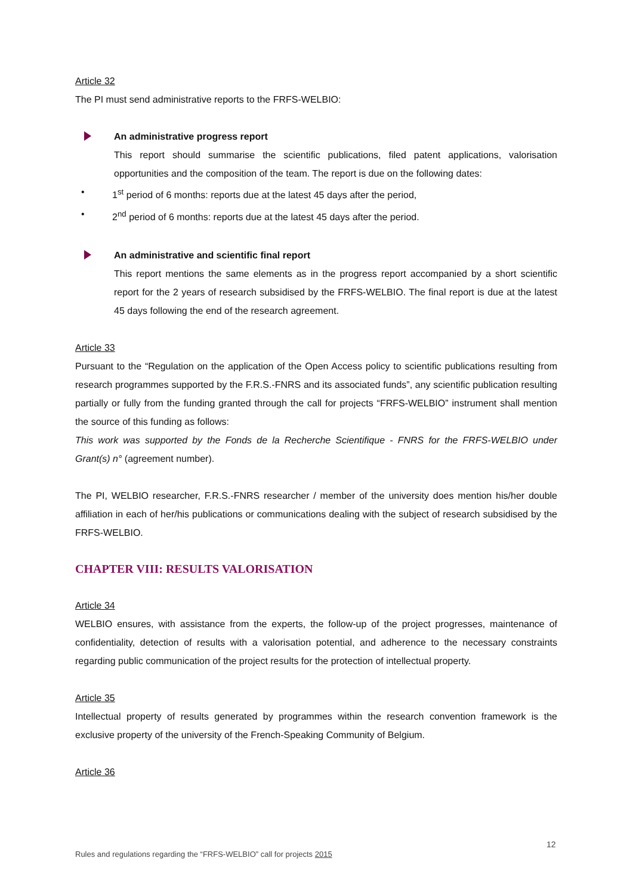Article 32
The PI must send administrative reports to the FRFS-WELBIO:
An administrative progress report
This report should summarise the scientific publications, filed patent applications, valorisation opportunities and the composition of the team. The report is due on the following dates:
• 1<sup>st</sup> period of 6 months: reports due at the latest 45 days after the period,
• 2<sup>nd</sup> period of 6 months: reports due at the latest 45 days after the period.
An administrative and scientific final report
This report mentions the same elements as in the progress report accompanied by a short scientific report for the 2 years of research subsidised by the FRFS-WELBIO. The final report is due at the latest 45 days following the end of the research agreement.
Article 33
Pursuant to the “Regulation on the application of the Open Access policy to scientific publications resulting from research programmes supported by the F.R.S.-FNRS and its associated funds”, any scientific publication resulting partially or fully from the funding granted through the call for projects “FRFS-WELBIO” instrument shall mention the source of this funding as follows:
This work was supported by the Fonds de la Recherche Scientifique - FNRS for the FRFS-WELBIO under Grant(s) n° (agreement number).
The PI, WELBIO researcher, F.R.S.-FNRS researcher / member of the university does mention his/her double affiliation in each of her/his publications or communications dealing with the subject of research subsidised by the FRFS-WELBIO.
CHAPTER VIII: RESULTS VALORISATION
Article 34
WELBIO ensures, with assistance from the experts, the follow-up of the project progresses, maintenance of confidentiality, detection of results with a valorisation potential, and adherence to the necessary constraints regarding public communication of the project results for the protection of intellectual property.
Article 35
Intellectual property of results generated by programmes within the research convention framework is the exclusive property of the university of the French-Speaking Community of Belgium.
Article 36
12
Rules and regulations regarding the “FRFS-WELBIO” call for projects 2015